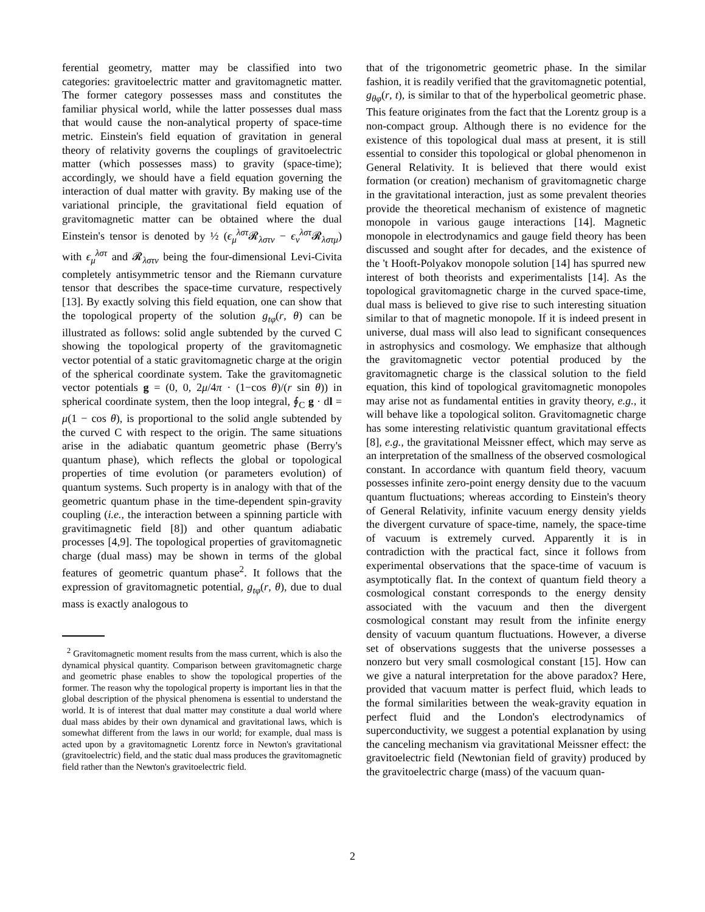ferential geometry, matter may be classified into two categories: gravitoelectric matter and gravitomagnetic matter. The former category possesses mass and constitutes the familiar physical world, while the latter possesses dual mass that would cause the non-analytical property of space-time metric. Einstein's field equation of gravitation in general theory of relativity governs the couplings of gravitoelectric matter (which possesses mass) to gravity (space-time); accordingly, we should have a field equation governing the interaction of dual matter with gravity. By making use of the variational principle, the gravitational field equation of gravitomagnetic matter can be obtained where the dual Einstein's tensor is denoted by ½ (ϵ<sub>μ</sub><sup>λστ</sup>𝓡<sub>λστν</sub> − ϵ<sub>ν</sub><sup>λστ</sup>𝓡<sub>λστμ</sub>) with ϵ<sub>μ</sub><sup>λστ</sup> and 𝓡<sub>λστν</sub> being the four-dimensional Levi-Civita completely antisymmetric tensor and the Riemann curvature tensor that describes the space-time curvature, respectively [13]. By exactly solving this field equation, one can show that the topological property of the solution g<sub>tφ</sub>(r, θ) can be illustrated as follows: solid angle subtended by the curved C showing the topological property of the gravitomagnetic vector potential of a static gravitomagnetic charge at the origin of the spherical coordinate system. Take the gravitomagnetic vector potentials g = (0, 0, 2μ/4π · (1−cos θ)/(r sin θ)) in spherical coordinate system, then the loop integral, ∮<sub>C</sub> g · dl = μ(1 − cos θ), is proportional to the solid angle subtended by the curved C with respect to the origin. The same situations arise in the adiabatic quantum geometric phase (Berry's quantum phase), which reflects the global or topological properties of time evolution (or parameters evolution) of quantum systems. Such property is in analogy with that of the geometric quantum phase in the time-dependent spin-gravity coupling (i.e., the interaction between a spinning particle with gravitimagnetic field [8]) and other quantum adiabatic processes [4,9]. The topological properties of gravitomagnetic charge (dual mass) may be shown in terms of the global features of geometric quantum phase<sup>2</sup>. It follows that the expression of gravitomagnetic potential, g<sub>tφ</sub>(r, θ), due to dual mass is exactly analogous to
<sup>2</sup> Gravitomagnetic moment results from the mass current, which is also the dynamical physical quantity. Comparison between gravitomagnetic charge and geometric phase enables to show the topological properties of the former. The reason why the topological property is important lies in that the global description of the physical phenomena is essential to understand the world. It is of interest that dual matter may constitute a dual world where dual mass abides by their own dynamical and gravitational laws, which is somewhat different from the laws in our world; for example, dual mass is acted upon by a gravitomagnetic Lorentz force in Newton's gravitational (gravitoelectric) field, and the static dual mass produces the gravitomagnetic field rather than the Newton's gravitoelectric field.
that of the trigonometric geometric phase. In the similar fashion, it is readily verified that the gravitomagnetic potential, g<sub>θφ</sub>(r, t), is similar to that of the hyperbolical geometric phase. This feature originates from the fact that the Lorentz group is a non-compact group. Although there is no evidence for the existence of this topological dual mass at present, it is still essential to consider this topological or global phenomenon in General Relativity. It is believed that there would exist formation (or creation) mechanism of gravitomagnetic charge in the gravitational interaction, just as some prevalent theories provide the theoretical mechanism of existence of magnetic monopole in various gauge interactions [14]. Magnetic monopole in electrodynamics and gauge field theory has been discussed and sought after for decades, and the existence of the 't Hooft-Polyakov monopole solution [14] has spurred new interest of both theorists and experimentalists [14]. As the topological gravitomagnetic charge in the curved space-time, dual mass is believed to give rise to such interesting situation similar to that of magnetic monopole. If it is indeed present in universe, dual mass will also lead to significant consequences in astrophysics and cosmology. We emphasize that although the gravitomagnetic vector potential produced by the gravitomagnetic charge is the classical solution to the field equation, this kind of topological gravitomagnetic monopoles may arise not as fundamental entities in gravity theory, e.g., it will behave like a topological soliton. Gravitomagnetic charge has some interesting relativistic quantum gravitational effects [8], e.g., the gravitational Meissner effect, which may serve as an interpretation of the smallness of the observed cosmological constant. In accordance with quantum field theory, vacuum possesses infinite zero-point energy density due to the vacuum quantum fluctuations; whereas according to Einstein's theory of General Relativity, infinite vacuum energy density yields the divergent curvature of space-time, namely, the space-time of vacuum is extremely curved. Apparently it is in contradiction with the practical fact, since it follows from experimental observations that the space-time of vacuum is asymptotically flat. In the context of quantum field theory a cosmological constant corresponds to the energy density associated with the vacuum and then the divergent cosmological constant may result from the infinite energy density of vacuum quantum fluctuations. However, a diverse set of observations suggests that the universe possesses a nonzero but very small cosmological constant [15]. How can we give a natural interpretation for the above paradox? Here, provided that vacuum matter is perfect fluid, which leads to the formal similarities between the weak-gravity equation in perfect fluid and the London's electrodynamics of superconductivity, we suggest a potential explanation by using the canceling mechanism via gravitational Meissner effect: the gravitoelectric field (Newtonian field of gravity) produced by the gravitoelectric charge (mass) of the vacuum quan-
2